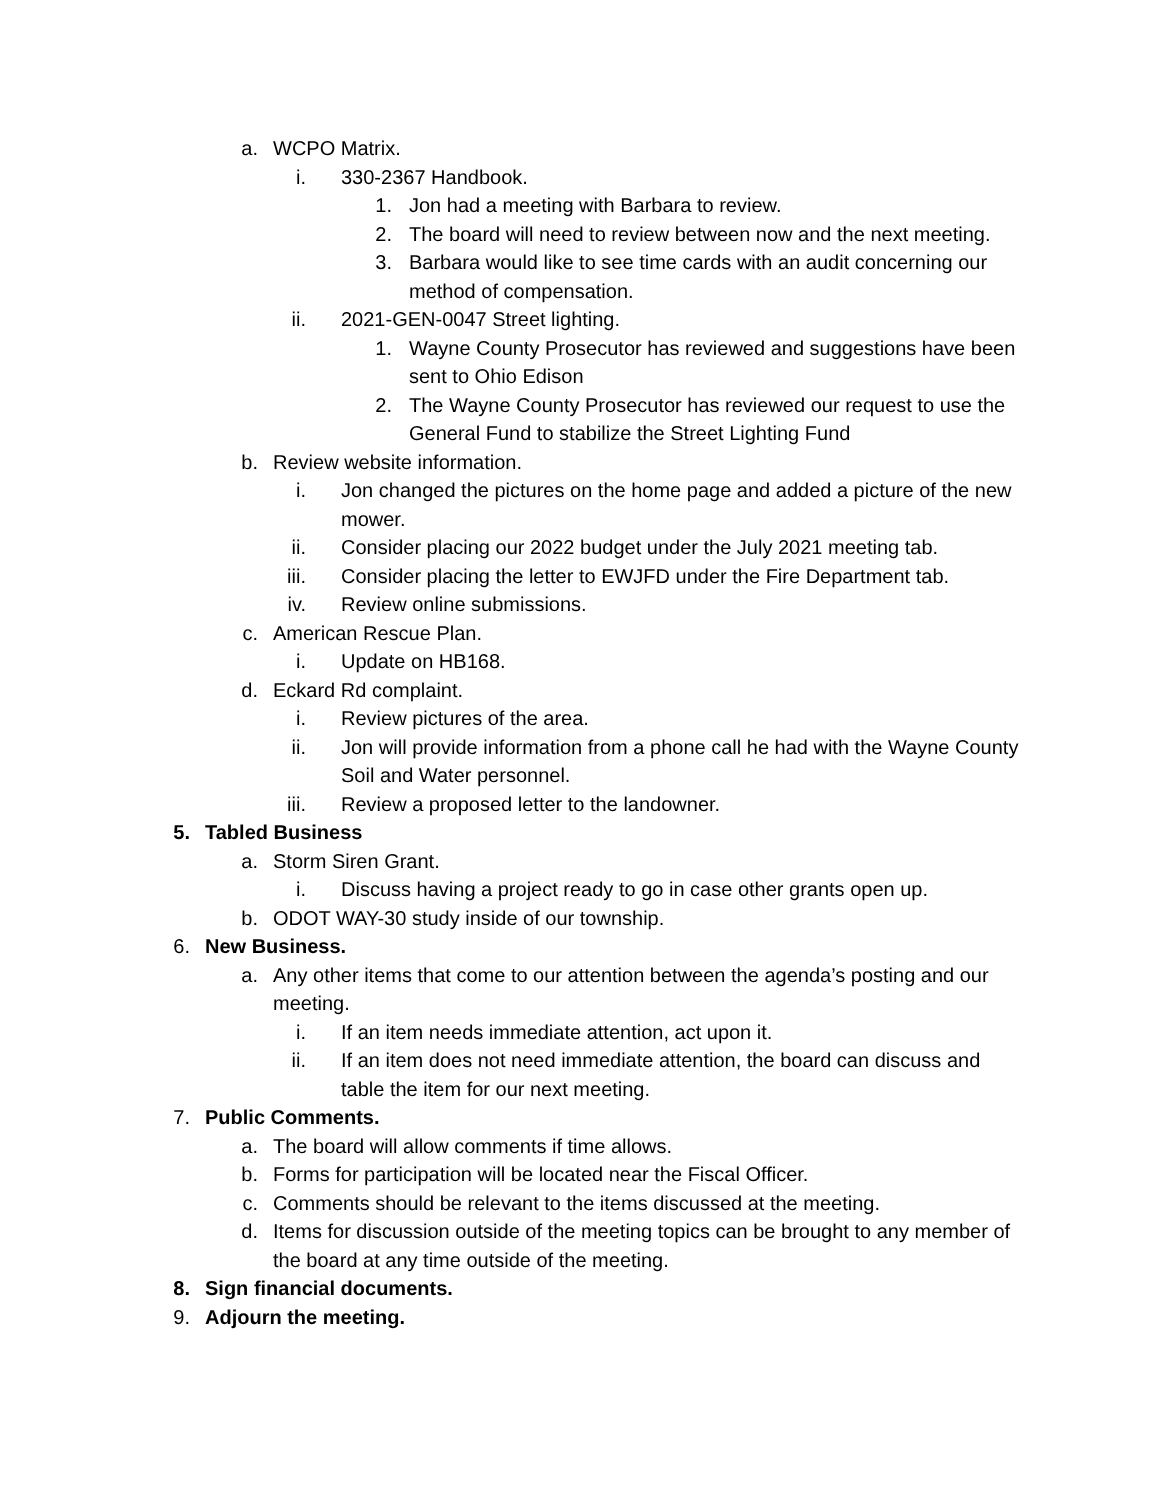a. WCPO Matrix.
i. 330-2367 Handbook.
1. Jon had a meeting with Barbara to review.
2. The board will need to review between now and the next meeting.
3. Barbara would like to see time cards with an audit concerning our method of compensation.
ii. 2021-GEN-0047 Street lighting.
1. Wayne County Prosecutor has reviewed and suggestions have been sent to Ohio Edison
2. The Wayne County Prosecutor has reviewed our request to use the General Fund to stabilize the Street Lighting Fund
b. Review website information.
i. Jon changed the pictures on the home page and added a picture of the new mower.
ii. Consider placing our 2022 budget under the July 2021 meeting tab.
iii. Consider placing the letter to EWJFD under the Fire Department tab.
iv. Review online submissions.
c. American Rescue Plan.
i. Update on HB168.
d. Eckard Rd complaint.
i. Review pictures of the area.
ii. Jon will provide information from a phone call he had with the Wayne County Soil and Water personnel.
iii. Review a proposed letter to the landowner.
5. Tabled Business
a. Storm Siren Grant.
i. Discuss having a project ready to go in case other grants open up.
b. ODOT WAY-30 study inside of our township.
6. New Business.
a. Any other items that come to our attention between the agenda’s posting and our meeting.
i. If an item needs immediate attention, act upon it.
ii. If an item does not need immediate attention, the board can discuss and table the item for our next meeting.
7. Public Comments.
a. The board will allow comments if time allows.
b. Forms for participation will be located near the Fiscal Officer.
c. Comments should be relevant to the items discussed at the meeting.
d. Items for discussion outside of the meeting topics can be brought to any member of the board at any time outside of the meeting.
8. Sign financial documents.
9. Adjourn the meeting.